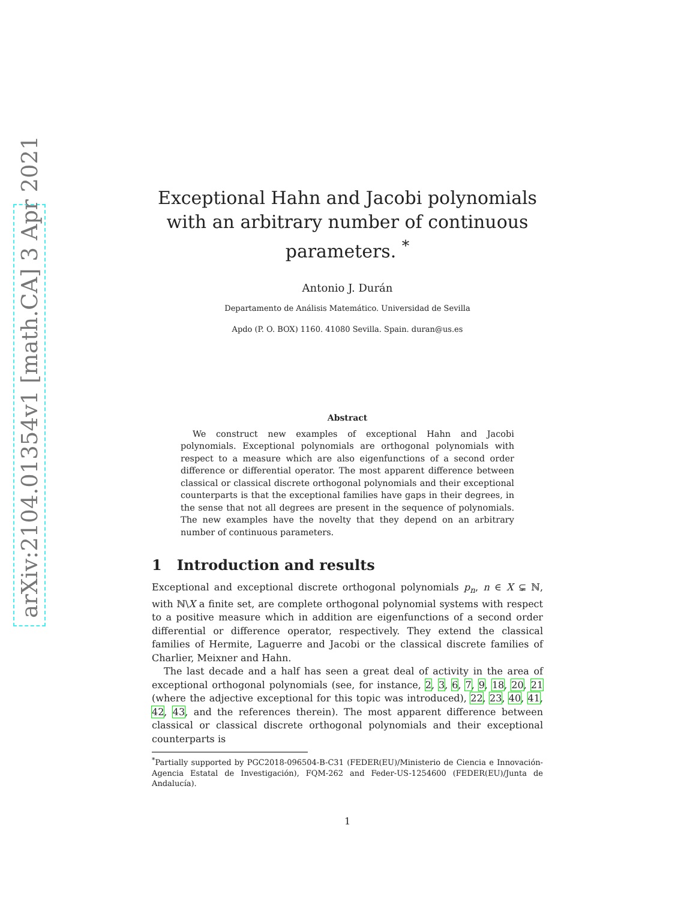arXiv:2104.01354v1 [math.CA] 3 Apr 2021
Exceptional Hahn and Jacobi polynomials with an arbitrary number of continuous parameters. <sup>*</sup>
Antonio J. Durán
Departamento de Análisis Matemático. Universidad de Sevilla
Apdo (P. O. BOX) 1160. 41080 Sevilla. Spain. duran@us.es
Abstract
We construct new examples of exceptional Hahn and Jacobi polynomials. Exceptional polynomials are orthogonal polynomials with respect to a measure which are also eigenfunctions of a second order difference or differential operator. The most apparent difference between classical or classical discrete orthogonal polynomials and their exceptional counterparts is that the exceptional families have gaps in their degrees, in the sense that not all degrees are present in the sequence of polynomials. The new examples have the novelty that they depend on an arbitrary number of continuous parameters.
1 Introduction and results
Exceptional and exceptional discrete orthogonal polynomials p<sub>n</sub>, n ∈ X ⊊ ℕ, with ℕ\X a finite set, are complete orthogonal polynomial systems with respect to a positive measure which in addition are eigenfunctions of a second order differential or difference operator, respectively. They extend the classical families of Hermite, Laguerre and Jacobi or the classical discrete families of Charlier, Meixner and Hahn.
The last decade and a half has seen a great deal of activity in the area of exceptional orthogonal polynomials (see, for instance, 2, 3, 6, 7, 9, 18, 20, 21 (where the adjective exceptional for this topic was introduced), 22, 23, 40, 41, 42, 43, and the references therein). The most apparent difference between classical or classical discrete orthogonal polynomials and their exceptional counterparts is
<sup>*</sup> Partially supported by PGC2018-096504-B-C31 (FEDER(EU)/Ministerio de Ciencia e Innovación-Agencia Estatal de Investigación), FQM-262 and Feder-US-1254600 (FEDER(EU)/Junta de Andalucía).
1